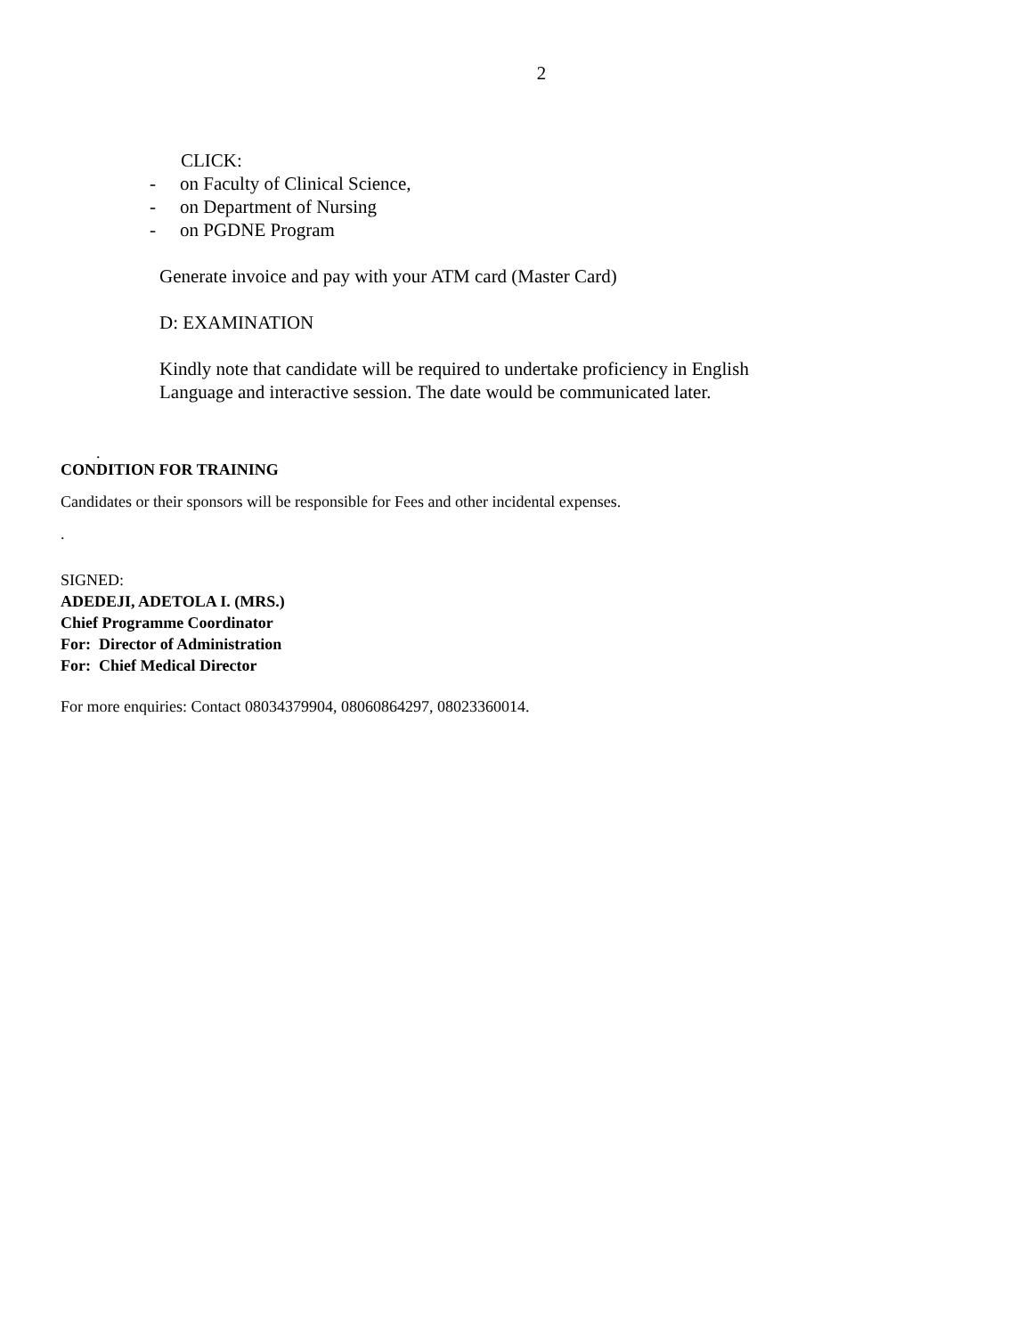2
CLICK:
- on Faculty of Clinical Science,
- on Department of Nursing
- on PGDNE Program
Generate invoice and pay with your ATM card (Master Card)
D: EXAMINATION
Kindly note that candidate will be required to undertake proficiency in English Language and interactive session. The date would be communicated later.
.
CONDITION FOR TRAINING
Candidates or their sponsors will be responsible for Fees and other incidental expenses.
.
SIGNED:
ADEDEJI, ADETOLA I. (MRS.)
Chief Programme Coordinator
For: Director of Administration
For: Chief Medical Director
For more enquiries: Contact 08034379904, 08060864297, 08023360014.